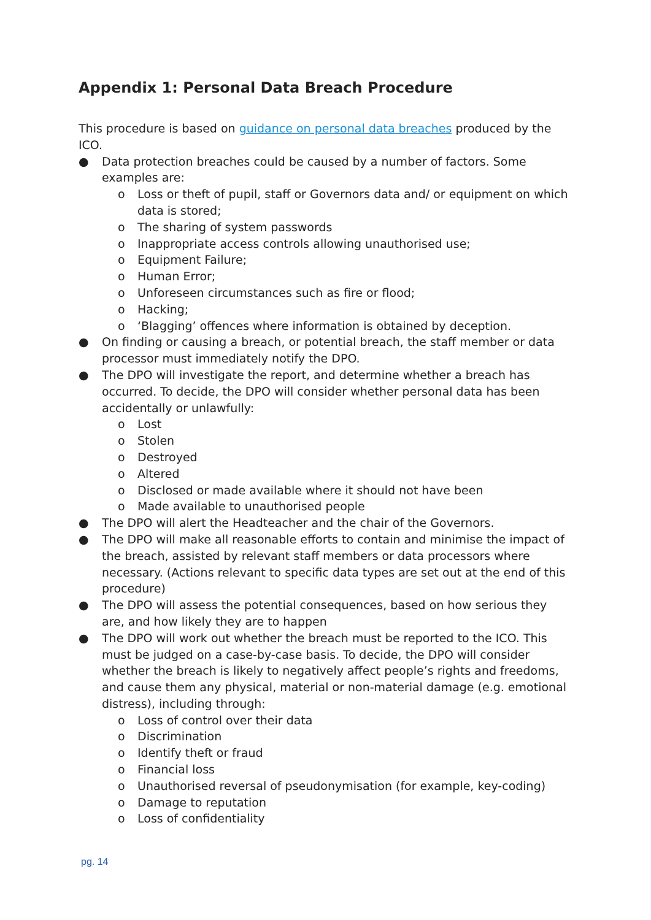Appendix 1: Personal Data Breach Procedure
This procedure is based on guidance on personal data breaches produced by the ICO.
● Data protection breaches could be caused by a number of factors. Some examples are:
o Loss or theft of pupil, staff or Governors data and/ or equipment on which data is stored;
o The sharing of system passwords
o Inappropriate access controls allowing unauthorised use;
o Equipment Failure;
o Human Error;
o Unforeseen circumstances such as fire or flood;
o Hacking;
o ‘Blagging’ offences where information is obtained by deception.
● On finding or causing a breach, or potential breach, the staff member or data processor must immediately notify the DPO.
● The DPO will investigate the report, and determine whether a breach has occurred. To decide, the DPO will consider whether personal data has been accidentally or unlawfully:
o Lost
o Stolen
o Destroyed
o Altered
o Disclosed or made available where it should not have been
o Made available to unauthorised people
● The DPO will alert the Headteacher and the chair of the Governors.
● The DPO will make all reasonable efforts to contain and minimise the impact of the breach, assisted by relevant staff members or data processors where necessary. (Actions relevant to specific data types are set out at the end of this procedure)
● The DPO will assess the potential consequences, based on how serious they are, and how likely they are to happen
● The DPO will work out whether the breach must be reported to the ICO. This must be judged on a case-by-case basis. To decide, the DPO will consider whether the breach is likely to negatively affect people’s rights and freedoms, and cause them any physical, material or non-material damage (e.g. emotional distress), including through:
o Loss of control over their data
o Discrimination
o Identify theft or fraud
o Financial loss
o Unauthorised reversal of pseudonymisation (for example, key-coding)
o Damage to reputation
o Loss of confidentiality
pg. 14